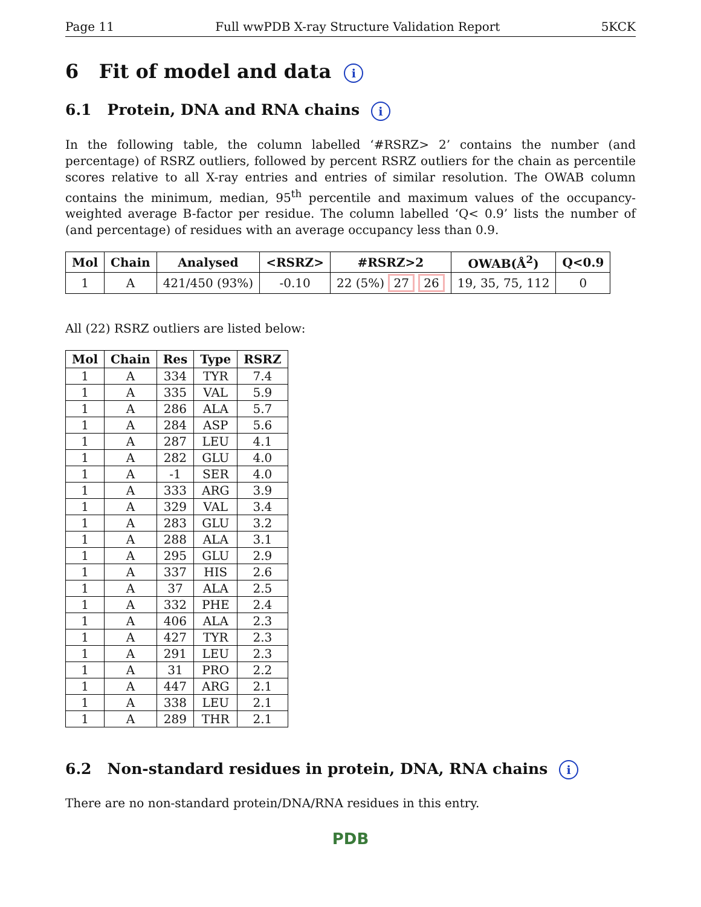Page 11 Full wwPDB X-ray Structure Validation Report 5KCK
6 Fit of model and data i
6.1 Protein, DNA and RNA chains i
In the following table, the column labelled ‘#RSRZ> 2’ contains the number (and percentage) of RSRZ outliers, followed by percent RSRZ outliers for the chain as percentile scores relative to all X-ray entries and entries of similar resolution. The OWAB column contains the minimum, median, 95<sup>th</sup> percentile and maximum values of the occupancy-weighted average B-factor per residue. The column labelled ‘Q< 0.9’ lists the number of (and percentage) of residues with an average occupancy less than 0.9.
| Mol | Chain | Analysed | <RSRZ> | #RSRZ>2 | OWAB(Å<sup>2</sup>) | Q<0.9 |
| --- | --- | --- | --- | --- | --- | --- |
| 1 | A | 421/450 (93%) | -0.10 | 22 (5%) 27 26 | 19, 35, 75, 112 | 0 |
All (22) RSRZ outliers are listed below:
| Mol | Chain | Res | Type | RSRZ |
| --- | --- | --- | --- | --- |
| 1 | A | 334 | TYR | 7.4 |
| 1 | A | 335 | VAL | 5.9 |
| 1 | A | 286 | ALA | 5.7 |
| 1 | A | 284 | ASP | 5.6 |
| 1 | A | 287 | LEU | 4.1 |
| 1 | A | 282 | GLU | 4.0 |
| 1 | A | -1 | SER | 4.0 |
| 1 | A | 333 | ARG | 3.9 |
| 1 | A | 329 | VAL | 3.4 |
| 1 | A | 283 | GLU | 3.2 |
| 1 | A | 288 | ALA | 3.1 |
| 1 | A | 295 | GLU | 2.9 |
| 1 | A | 337 | HIS | 2.6 |
| 1 | A | 37 | ALA | 2.5 |
| 1 | A | 332 | PHE | 2.4 |
| 1 | A | 406 | ALA | 2.3 |
| 1 | A | 427 | TYR | 2.3 |
| 1 | A | 291 | LEU | 2.3 |
| 1 | A | 31 | PRO | 2.2 |
| 1 | A | 447 | ARG | 2.1 |
| 1 | A | 338 | LEU | 2.1 |
| 1 | A | 289 | THR | 2.1 |
6.2 Non-standard residues in protein, DNA, RNA chains i
There are no non-standard protein/DNA/RNA residues in this entry.
PDB